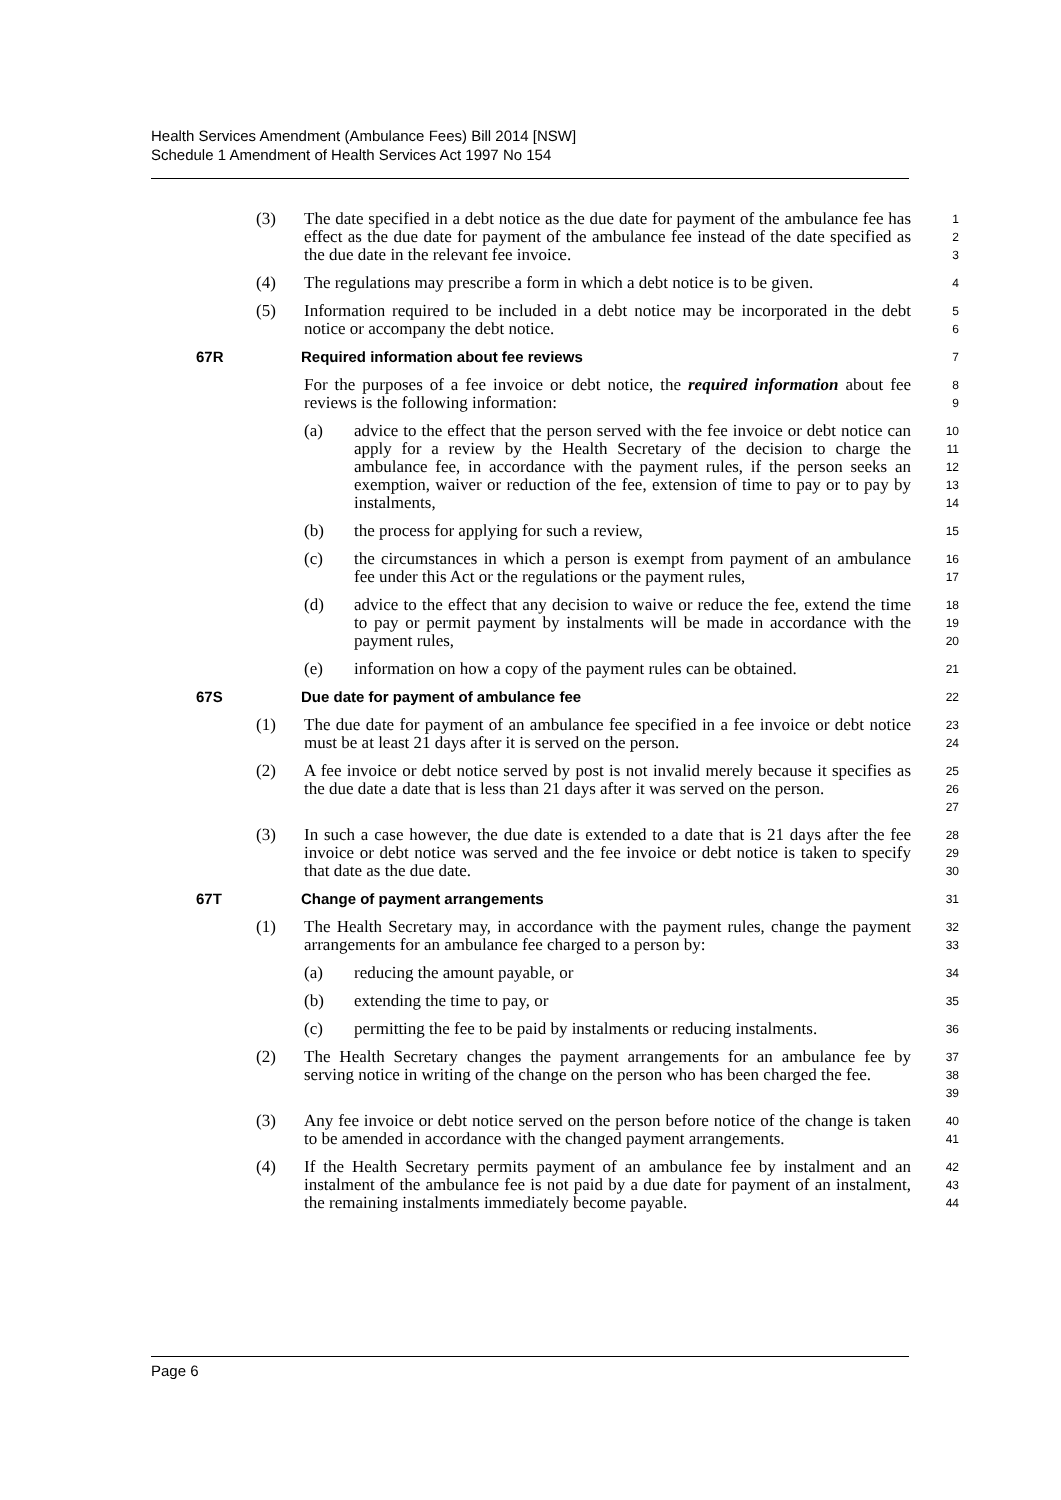Health Services Amendment (Ambulance Fees) Bill 2014 [NSW]
Schedule 1 Amendment of Health Services Act 1997 No 154
(3) The date specified in a debt notice as the due date for payment of the ambulance fee has effect as the due date for payment of the ambulance fee instead of the date specified as the due date in the relevant fee invoice.
1
2
3
(4) The regulations may prescribe a form in which a debt notice is to be given.
4
(5) Information required to be included in a debt notice may be incorporated in the debt notice or accompany the debt notice.
5
6
67R Required information about fee reviews
7
For the purposes of a fee invoice or debt notice, the required information about fee reviews is the following information:
8
9
(a) advice to the effect that the person served with the fee invoice or debt notice can apply for a review by the Health Secretary of the decision to charge the ambulance fee, in accordance with the payment rules, if the person seeks an exemption, waiver or reduction of the fee, extension of time to pay or to pay by instalments,
10
11
12
13
14
(b) the process for applying for such a review,
15
(c) the circumstances in which a person is exempt from payment of an ambulance fee under this Act or the regulations or the payment rules,
16
17
(d) advice to the effect that any decision to waive or reduce the fee, extend the time to pay or permit payment by instalments will be made in accordance with the payment rules,
18
19
20
(e) information on how a copy of the payment rules can be obtained.
21
67S Due date for payment of ambulance fee
22
(1) The due date for payment of an ambulance fee specified in a fee invoice or debt notice must be at least 21 days after it is served on the person.
23
24
(2) A fee invoice or debt notice served by post is not invalid merely because it specifies as the due date a date that is less than 21 days after it was served on the person.
25
26
27
(3) In such a case however, the due date is extended to a date that is 21 days after the fee invoice or debt notice was served and the fee invoice or debt notice is taken to specify that date as the due date.
28
29
30
67T Change of payment arrangements
31
(1) The Health Secretary may, in accordance with the payment rules, change the payment arrangements for an ambulance fee charged to a person by:
32
33
(a) reducing the amount payable, or
34
(b) extending the time to pay, or
35
(c) permitting the fee to be paid by instalments or reducing instalments.
36
(2) The Health Secretary changes the payment arrangements for an ambulance fee by serving notice in writing of the change on the person who has been charged the fee.
37
38
39
(3) Any fee invoice or debt notice served on the person before notice of the change is taken to be amended in accordance with the changed payment arrangements.
40
41
(4) If the Health Secretary permits payment of an ambulance fee by instalment and an instalment of the ambulance fee is not paid by a due date for payment of an instalment, the remaining instalments immediately become payable.
42
43
44
Page 6